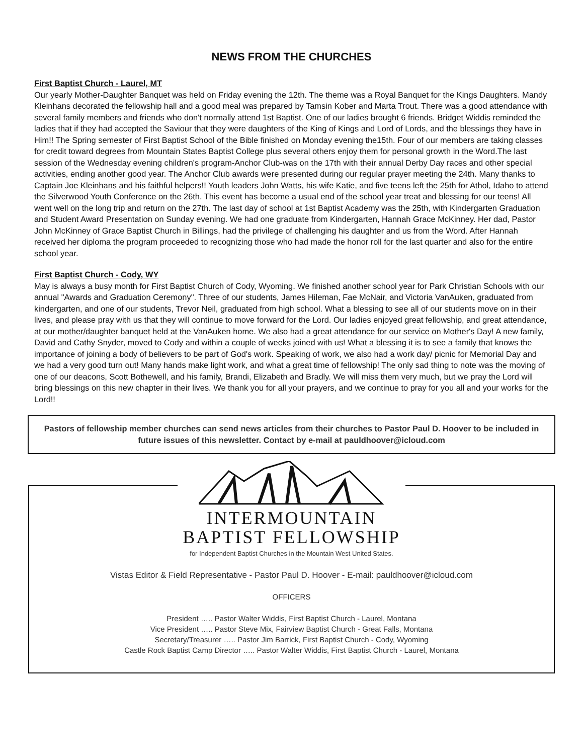NEWS FROM THE CHURCHES
First Baptist Church - Laurel, MT
Our yearly Mother-Daughter Banquet was held on Friday evening the 12th. The theme was a Royal Banquet for the Kings Daughters. Mandy Kleinhans decorated the fellowship hall and a good meal was prepared by Tamsin Kober and Marta Trout. There was a good attendance with several family members and friends who don't normally attend 1st Baptist. One of our ladies brought 6 friends. Bridget Widdis reminded the ladies that if they had accepted the Saviour that they were daughters of the King of Kings and Lord of Lords, and the blessings they have in Him!! The Spring semester of First Baptist School of the Bible finished on Monday evening the15th. Four of our members are taking classes for credit toward degrees from Mountain States Baptist College plus several others enjoy them for personal growth in the Word.The last session of the Wednesday evening children's program-Anchor Club-was on the 17th with their annual Derby Day races and other special activities, ending another good year. The Anchor Club awards were presented during our regular prayer meeting the 24th. Many thanks to Captain Joe Kleinhans and his faithful helpers!! Youth leaders John Watts, his wife Katie, and five teens left the 25th for Athol, Idaho to attend the Silverwood Youth Conference on the 26th. This event has become a usual end of the school year treat and blessing for our teens! All went well on the long trip and return on the 27th. The last day of school at 1st Baptist Academy was the 25th, with Kindergarten Graduation and Student Award Presentation on Sunday evening. We had one graduate from Kindergarten, Hannah Grace McKinney. Her dad, Pastor John McKinney of Grace Baptist Church in Billings, had the privilege of challenging his daughter and us from the Word. After Hannah received her diploma the program proceeded to recognizing those who had made the honor roll for the last quarter and also for the entire school year.
First Baptist Church - Cody, WY
May is always a busy month for First Baptist Church of Cody, Wyoming. We finished another school year for Park Christian Schools with our annual "Awards and Graduation Ceremony". Three of our students, James Hileman, Fae McNair, and Victoria VanAuken, graduated from kindergarten, and one of our students, Trevor Neil, graduated from high school. What a blessing to see all of our students move on in their lives, and please pray with us that they will continue to move forward for the Lord. Our ladies enjoyed great fellowship, and great attendance, at our mother/daughter banquet held at the VanAuken home. We also had a great attendance for our service on Mother's Day! A new family, David and Cathy Snyder, moved to Cody and within a couple of weeks joined with us! What a blessing it is to see a family that knows the importance of joining a body of believers to be part of God's work. Speaking of work, we also had a work day/ picnic for Memorial Day and we had a very good turn out! Many hands make light work, and what a great time of fellowship! The only sad thing to note was the moving of one of our deacons, Scott Bothewell, and his family, Brandi, Elizabeth and Bradly. We will miss them very much, but we pray the Lord will bring blessings on this new chapter in their lives. We thank you for all your prayers, and we continue to pray for you all and your works for the Lord!!
Pastors of fellowship member churches can send news articles from their churches to Pastor Paul D. Hoover to be included in future issues of this newsletter. Contact by e-mail at pauldhoover@icloud.com
INTERMOUNTAIN
BAPTIST FELLOWSHIP
for Independent Baptist Churches in the Mountain West United States.
Vistas Editor & Field Representative - Pastor Paul D. Hoover - E-mail: pauldhoover@icloud.com
OFFICERS
President ….. Pastor Walter Widdis, First Baptist Church - Laurel, Montana
Vice President ….. Pastor Steve Mix, Fairview Baptist Church - Great Falls, Montana
Secretary/Treasurer ….. Pastor Jim Barrick, First Baptist Church - Cody, Wyoming
Castle Rock Baptist Camp Director ….. Pastor Walter Widdis, First Baptist Church - Laurel, Montana